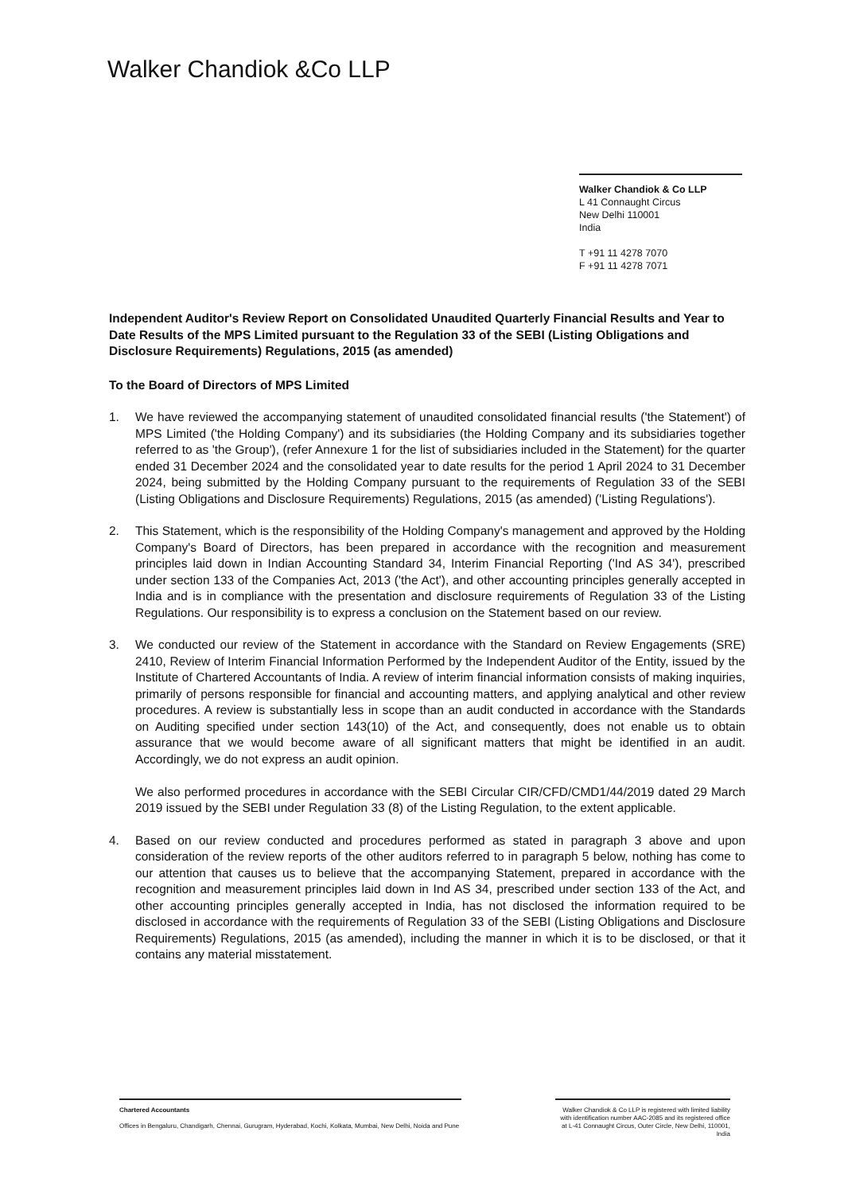Walker Chandiok &Co LLP
Walker Chandiok & Co LLP
L 41 Connaught Circus
New Delhi 110001
India
T +91 11 4278 7070
F +91 11 4278 7071
Independent Auditor's Review Report on Consolidated Unaudited Quarterly Financial Results and Year to Date Results of the MPS Limited pursuant to the Regulation 33 of the SEBI (Listing Obligations and Disclosure Requirements) Regulations, 2015 (as amended)
To the Board of Directors of MPS Limited
1. We have reviewed the accompanying statement of unaudited consolidated financial results ('the Statement') of MPS Limited ('the Holding Company') and its subsidiaries (the Holding Company and its subsidiaries together referred to as 'the Group'), (refer Annexure 1 for the list of subsidiaries included in the Statement) for the quarter ended 31 December 2024 and the consolidated year to date results for the period 1 April 2024 to 31 December 2024, being submitted by the Holding Company pursuant to the requirements of Regulation 33 of the SEBI (Listing Obligations and Disclosure Requirements) Regulations, 2015 (as amended) ('Listing Regulations').
2. This Statement, which is the responsibility of the Holding Company's management and approved by the Holding Company's Board of Directors, has been prepared in accordance with the recognition and measurement principles laid down in Indian Accounting Standard 34, Interim Financial Reporting ('Ind AS 34'), prescribed under section 133 of the Companies Act, 2013 ('the Act'), and other accounting principles generally accepted in India and is in compliance with the presentation and disclosure requirements of Regulation 33 of the Listing Regulations. Our responsibility is to express a conclusion on the Statement based on our review.
3. We conducted our review of the Statement in accordance with the Standard on Review Engagements (SRE) 2410, Review of Interim Financial Information Performed by the Independent Auditor of the Entity, issued by the Institute of Chartered Accountants of India. A review of interim financial information consists of making inquiries, primarily of persons responsible for financial and accounting matters, and applying analytical and other review procedures. A review is substantially less in scope than an audit conducted in accordance with the Standards on Auditing specified under section 143(10) of the Act, and consequently, does not enable us to obtain assurance that we would become aware of all significant matters that might be identified in an audit. Accordingly, we do not express an audit opinion.
We also performed procedures in accordance with the SEBI Circular CIR/CFD/CMD1/44/2019 dated 29 March 2019 issued by the SEBI under Regulation 33 (8) of the Listing Regulation, to the extent applicable.
4. Based on our review conducted and procedures performed as stated in paragraph 3 above and upon consideration of the review reports of the other auditors referred to in paragraph 5 below, nothing has come to our attention that causes us to believe that the accompanying Statement, prepared in accordance with the recognition and measurement principles laid down in Ind AS 34, prescribed under section 133 of the Act, and other accounting principles generally accepted in India, has not disclosed the information required to be disclosed in accordance with the requirements of Regulation 33 of the SEBI (Listing Obligations and Disclosure Requirements) Regulations, 2015 (as amended), including the manner in which it is to be disclosed, or that it contains any material misstatement.
Chartered Accountants
Offices in Bengaluru, Chandigarh, Chennai, Gurugram, Hyderabad, Kochi, Kolkata, Mumbai, New Delhi, Noida and Pune
Walker Chandiok & Co LLP is registered with limited liability with identification number AAC-2085 and its registered office at L-41 Connaught Circus, Outer Circle, New Delhi, 110001, India